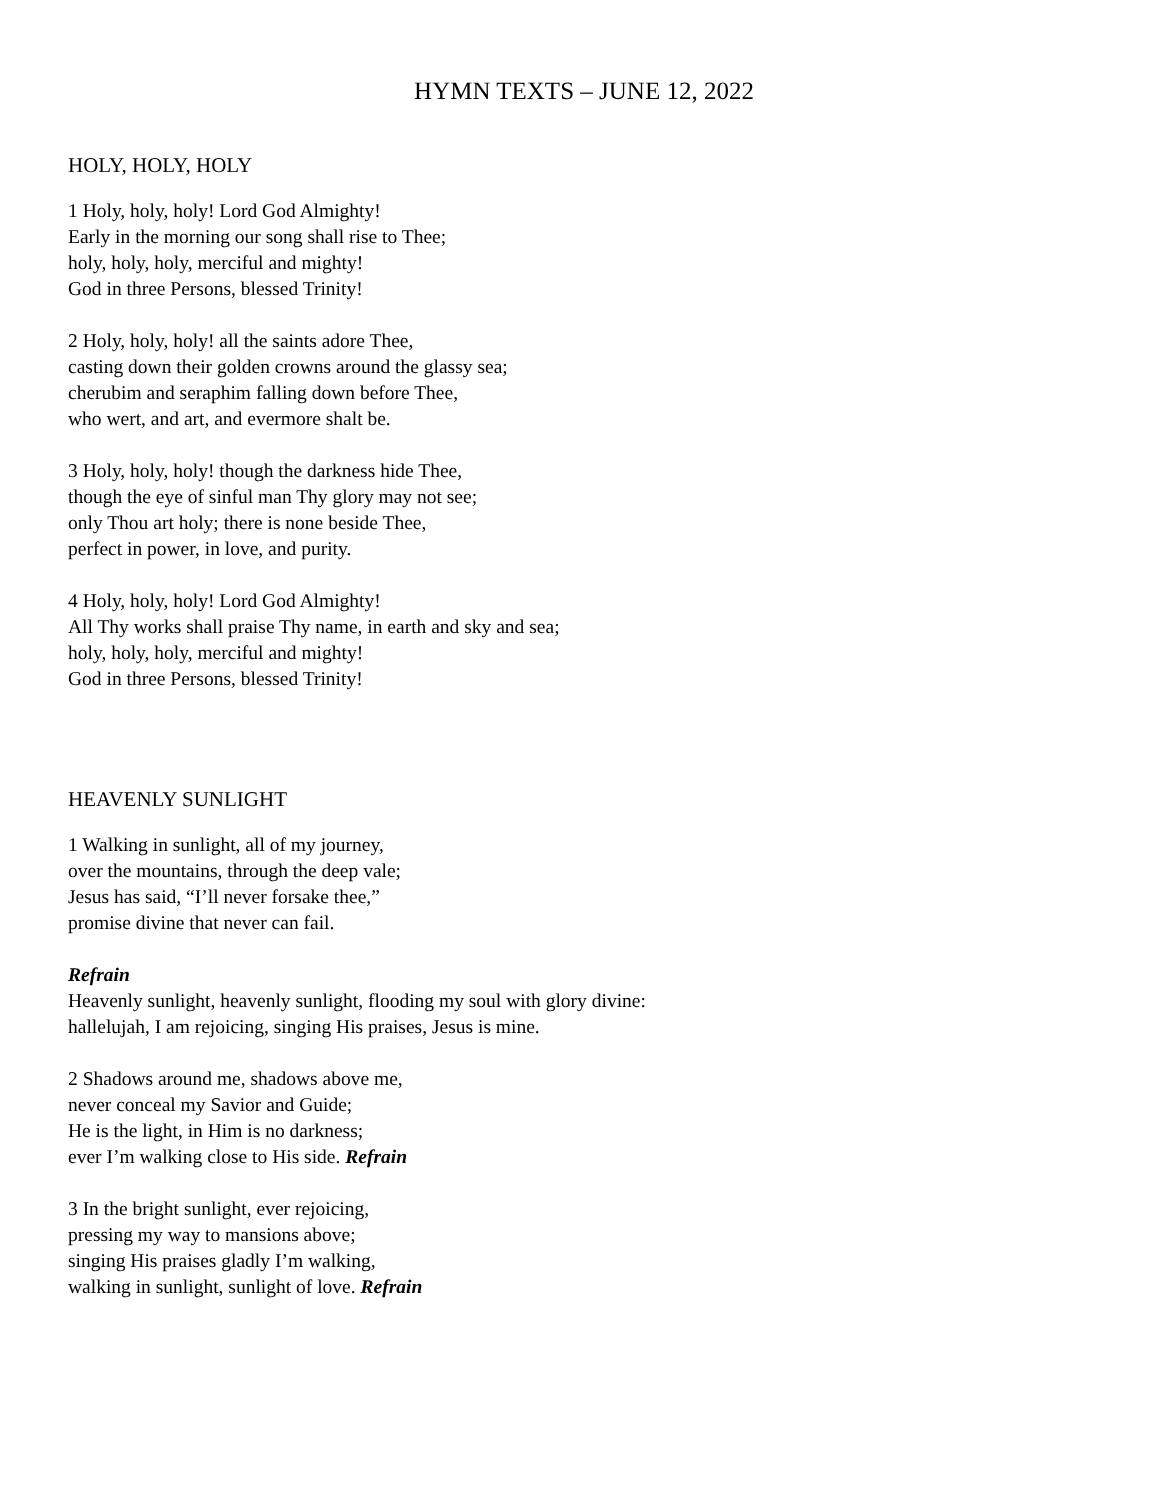HYMN TEXTS – JUNE 12, 2022
HOLY, HOLY, HOLY
1 Holy, holy, holy! Lord God Almighty!
Early in the morning our song shall rise to Thee;
holy, holy, holy, merciful and mighty!
God in three Persons, blessed Trinity!
2 Holy, holy, holy! all the saints adore Thee,
casting down their golden crowns around the glassy sea;
cherubim and seraphim falling down before Thee,
who wert, and art, and evermore shalt be.
3 Holy, holy, holy! though the darkness hide Thee,
though the eye of sinful man Thy glory may not see;
only Thou art holy; there is none beside Thee,
perfect in power, in love, and purity.
4 Holy, holy, holy! Lord God Almighty!
All Thy works shall praise Thy name, in earth and sky and sea;
holy, holy, holy, merciful and mighty!
God in three Persons, blessed Trinity!
HEAVENLY SUNLIGHT
1 Walking in sunlight, all of my journey,
over the mountains, through the deep vale;
Jesus has said, “I’ll never forsake thee,”
promise divine that never can fail.
Refrain
Heavenly sunlight, heavenly sunlight, flooding my soul with glory divine:
hallelujah, I am rejoicing, singing His praises, Jesus is mine.
2 Shadows around me, shadows above me,
never conceal my Savior and Guide;
He is the light, in Him is no darkness;
ever I’m walking close to His side. Refrain
3 In the bright sunlight, ever rejoicing,
pressing my way to mansions above;
singing His praises gladly I’m walking,
walking in sunlight, sunlight of love. Refrain